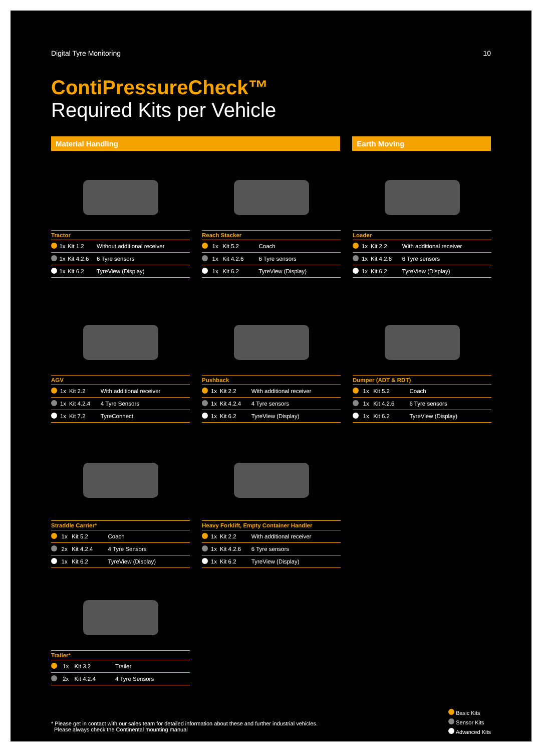Digital Tyre Monitoring 10
ContiPressureCheck™
Required Kits per Vehicle
Material Handling Earth Moving
| Tractor | | | |
| --- | --- | --- | --- |
| | 1x | Kit 1.2 | Without additional receiver |
| | 1x | Kit 4.2.6 | 6 Tyre sensors |
| | 1x | Kit 6.2 | TyreView (Display) |
| Reach Stacker | | | |
| --- | --- | --- | --- |
| | 1x | Kit 5.2 | Coach |
| | 1x | Kit 4.2.6 | 6 Tyre sensors |
| | 1x | Kit 6.2 | TyreView (Display) |
| Loader | | | |
| --- | --- | --- | --- |
| | 1x | Kit 2.2 | With additional receiver |
| | 1x | Kit 4.2.6 | 6 Tyre sensors |
| | 1x | Kit 6.2 | TyreView (Display) |
| AGV | | | |
| --- | --- | --- | --- |
| | 1x | Kit 2.2 | With additional receiver |
| | 1x | Kit 4.2.4 | 4 Tyre Sensors |
| | 1x | Kit 7.2 | TyreConnect |
| Pushback | | | |
| --- | --- | --- | --- |
| | 1x | Kit 2.2 | With additional receiver |
| | 1x | Kit 4.2.4 | 4 Tyre sensors |
| | 1x | Kit 6.2 | TyreView (Display) |
| Dumper (ADT & RDT) | | | |
| --- | --- | --- | --- |
| | 1x | Kit 5.2 | Coach |
| | 1x | Kit 4.2.6 | 6 Tyre sensors |
| | 1x | Kit 6.2 | TyreView (Display) |
| Straddle Carrier* | | | |
| --- | --- | --- | --- |
| | 1x | Kit 5.2 | Coach |
| | 2x | Kit 4.2.4 | 4 Tyre Sensors |
| | 1x | Kit 6.2 | TyreView (Display) |
| Heavy Forklift, Empty Container Handler | | | |
| --- | --- | --- | --- |
| | 1x | Kit 2.2 | With additional receiver |
| | 1x | Kit 4.2.6 | 6 Tyre sensors |
| | 1x | Kit 6.2 | TyreView (Display) |
| Trailer* | | | |
| --- | --- | --- | --- |
| | 1x | Kit 3.2 | Trailer |
| | 2x | Kit 4.2.4 | 4 Tyre Sensors |
* Please get in contact with our sales team for detailed information about these and further industrial vehicles.
Please always check the Continental mounting manual
Basic Kits
Sensor Kits
Advanced Kits